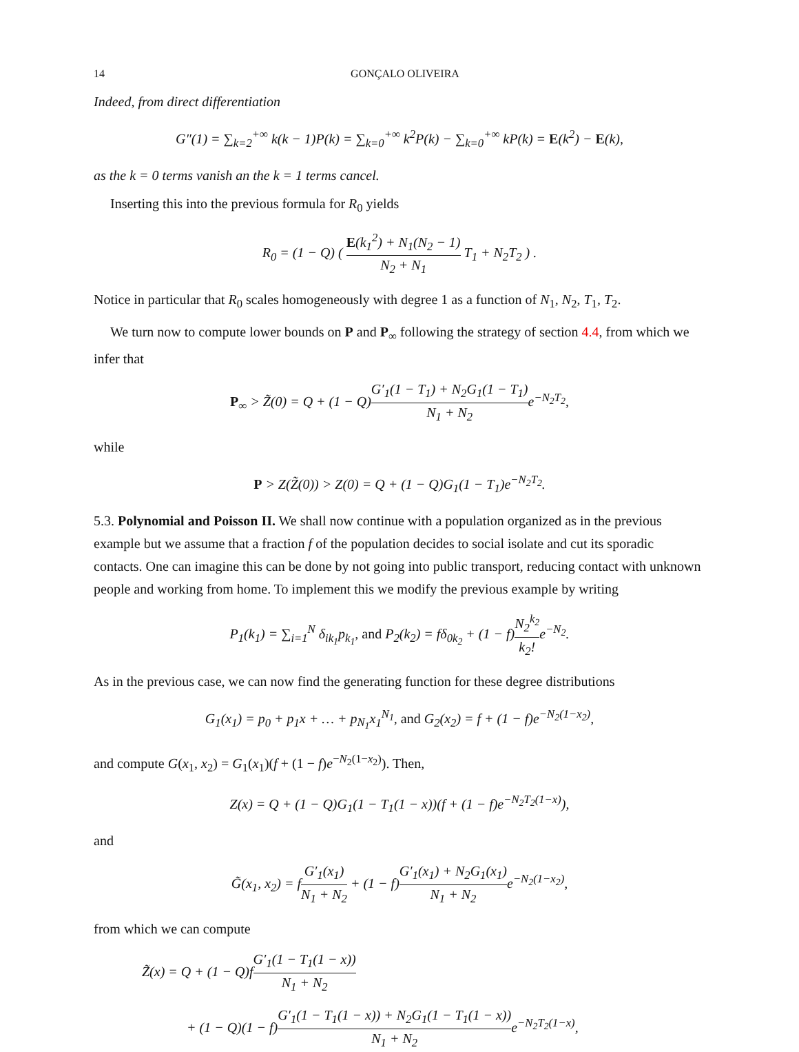14 GONÇALO OLIVEIRA
Indeed, from direct differentiation
G″(1) = ∑<sub>k=2</sub><sup>+∞</sup> k(k − 1)P(k) = ∑<sub>k=0</sub><sup>+∞</sup> k<sup>2</sup>P(k) − ∑<sub>k=0</sub><sup>+∞</sup> kP(k) = E(k<sup>2</sup>) − E(k),
as the k = 0 terms vanish an the k = 1 terms cancel.
Inserting this into the previous formula for R<sub>0</sub> yields
R<sub>0</sub> = (1 − Q) ( E(k<sub>1</sub><sup>2</sup>) + N<sub>1</sub>(N<sub>2</sub> − 1) N<sub>2</sub> + N<sub>1</sub> T<sub>1</sub> + N<sub>2</sub>T<sub>2</sub> ) .
Notice in particular that R<sub>0</sub> scales homogeneously with degree 1 as a function of N<sub>1</sub>, N<sub>2</sub>, T<sub>1</sub>, T<sub>2</sub>.
We turn now to compute lower bounds on P and P<sub>∞</sub> following the strategy of section 4.4, from which we infer that
P<sub>∞</sub> > Z̃(0) = Q + (1 − Q)G′<sub>1</sub>(1 − T<sub>1</sub>) + N<sub>2</sub>G<sub>1</sub>(1 − T<sub>1</sub>) N<sub>1</sub> + N<sub>2</sub>e<sup>−N<sub>2</sub>T<sub>2</sub></sup>,
while
P > Z(Z̃(0)) > Z(0) = Q + (1 − Q)G<sub>1</sub>(1 − T<sub>1</sub>)e<sup>−N<sub>2</sub>T<sub>2</sub></sup>.
5.3. Polynomial and Poisson II. We shall now continue with a population organized as in the previous example but we assume that a fraction f of the population decides to social isolate and cut its sporadic contacts. One can imagine this can be done by not going into public transport, reducing contact with unknown people and working from home. To implement this we modify the previous example by writing
P<sub>1</sub>(k<sub>1</sub>) = ∑<sub>i=1</sub><sup>N</sup> δ<sub>ik<sub>1</sub></sub>p<sub>k<sub>1</sub></sub>, and P<sub>2</sub>(k<sub>2</sub>) = fδ<sub>0k<sub>2</sub></sub> + (1 − f)N<sub>2</sub><sup>k<sub>2</sub></sup> k<sub>2</sub>!e<sup>−N<sub>2</sub></sup>.
As in the previous case, we can now find the generating function for these degree distributions
G<sub>1</sub>(x<sub>1</sub>) = p<sub>0</sub> + p<sub>1</sub>x + … + p<sub>N<sub>1</sub></sub>x<sub>1</sub><sup>N<sub>1</sub></sup>, and G<sub>2</sub>(x<sub>2</sub>) = f + (1 − f)e<sup>−N<sub>2</sub>(1−x<sub>2</sub>)</sup>,
and compute G(x<sub>1</sub>, x<sub>2</sub>) = G<sub>1</sub>(x<sub>1</sub>)(f + (1 − f)e<sup>−N<sub>2</sub>(1−x<sub>2</sub>)</sup>). Then,
Z(x) = Q + (1 − Q)G<sub>1</sub>(1 − T<sub>1</sub>(1 − x))(f + (1 − f)e<sup>−N<sub>2</sub>T<sub>2</sub>(1−x)</sup>),
and
G̃(x<sub>1</sub>, x<sub>2</sub>) = fG′<sub>1</sub>(x<sub>1</sub>) N<sub>1</sub> + N<sub>2</sub> + (1 − f)G′<sub>1</sub>(x<sub>1</sub>) + N<sub>2</sub>G<sub>1</sub>(x<sub>1</sub>) N<sub>1</sub> + N<sub>2</sub>e<sup>−N<sub>2</sub>(1−x<sub>2</sub>)</sup>,
from which we can compute
Z̃(x) = Q + (1 − Q)fG′<sub>1</sub>(1 − T<sub>1</sub>(1 − x)) N<sub>1</sub> + N<sub>2</sub>
+ (1 − Q)(1 − f)G′<sub>1</sub>(1 − T<sub>1</sub>(1 − x)) + N<sub>2</sub>G<sub>1</sub>(1 − T<sub>1</sub>(1 − x)) N<sub>1</sub> + N<sub>2</sub>e<sup>−N<sub>2</sub>T<sub>2</sub>(1−x)</sup>,